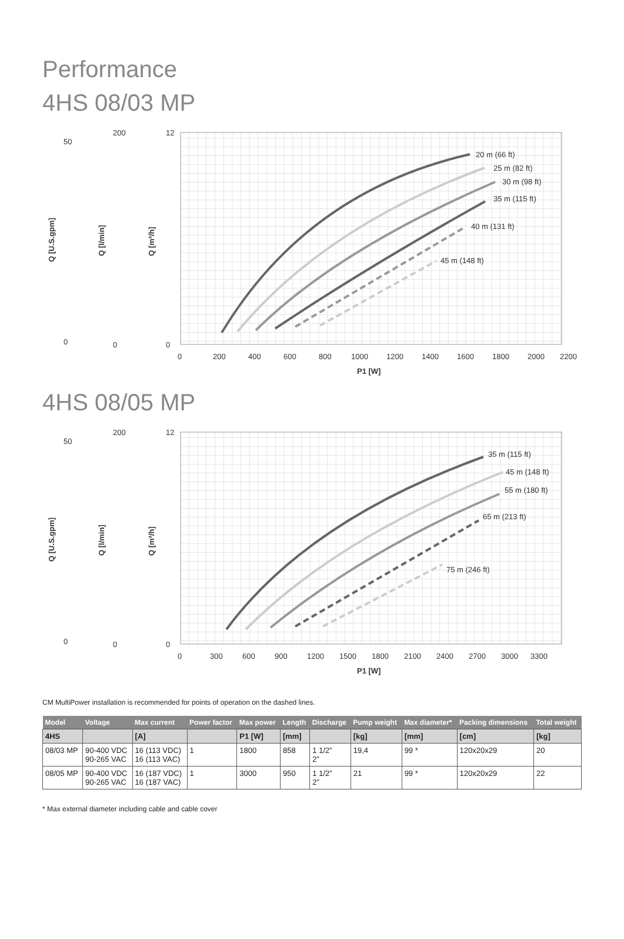Performance
4HS 08/03 MP
50
0
200
0
12
0
Q [U.S.gpm]
Q [l/min]
Q [m³/h]
0
200
400
600
800
1000
1200
1400
1600
1800
2000
2200
P1 [W]
20 m (66 ft)
25 m (82 ft)
30 m (98 ft)
35 m (115 ft)
40 m (131 ft)
45 m (148 ft)
4HS 08/05 MP
50
0
200
0
12
0
Q [U.S.gpm]
Q [l/min]
Q [m³/h]
0
300
600
900
1200
1500
1800
2100
2400
2700
3000
3300
P1 [W]
35 m (115 ft)
45 m (148 ft)
55 m (180 ft)
65 m (213 ft)
75 m (246 ft)
CM MultiPower installation is recommended for points of operation on the dashed lines.
| Model | Voltage | Max current | Power factor | Max power | Length | Discharge | Pump weight | Max diameter* | Packing dimensions | Total weight |
| --- | --- | --- | --- | --- | --- | --- | --- | --- | --- | --- |
| 4HS | | [A] | | P1 [W] | [mm] | | [kg] | [mm] | [cm] | [kg] |
| 08/03 MP | 90-400 VDC 90-265 VAC | 16 (113 VDC) 16 (113 VAC) | 1 | 1800 | 858 | 1 1/2” 2” | 19,4 | 99 * | 120x20x29 | 20 |
| 08/05 MP | 90-400 VDC 90-265 VAC | 16 (187 VDC) 16 (187 VAC) | 1 | 3000 | 950 | 1 1/2” 2” | 21 | 99 * | 120x20x29 | 22 |
* Max external diameter including cable and cable cover